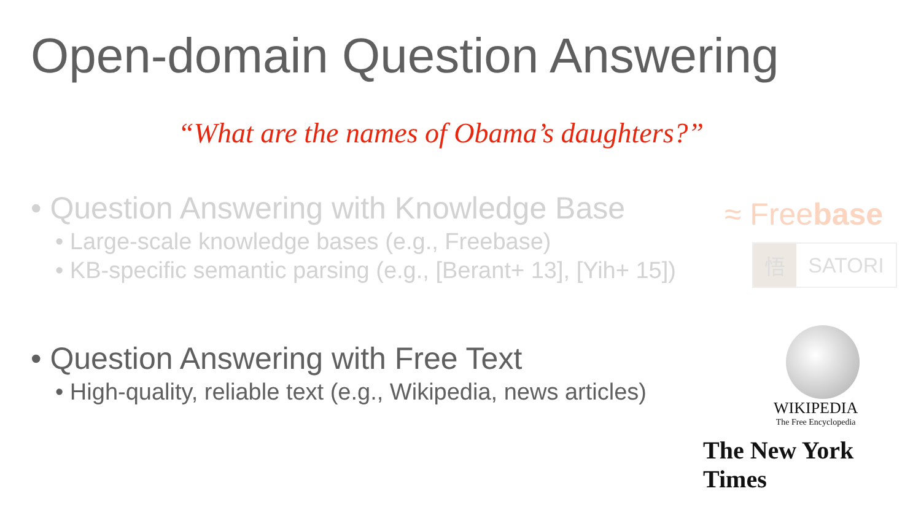Open-domain Question Answering
“What are the names of Obama’s daughters?”
• Question Answering with Knowledge Base
• Large-scale knowledge bases (e.g., Freebase)
• KB-specific semantic parsing (e.g., [Berant+ 13], [Yih+ 15])
• Question Answering with Free Text
• High-quality, reliable text (e.g., Wikipedia, news articles)
≈ Freebase
悟 SATORI
WIKIPEDIA
The Free Encyclopedia
The New York Times